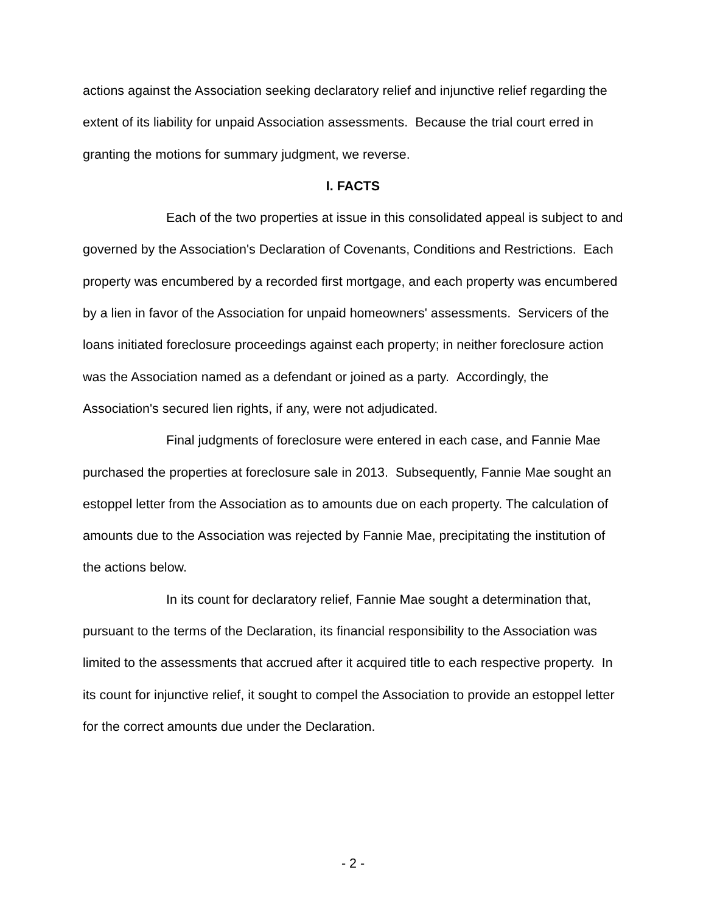actions against the Association seeking declaratory relief and injunctive relief regarding the extent of its liability for unpaid Association assessments. Because the trial court erred in granting the motions for summary judgment, we reverse.
I. FACTS
Each of the two properties at issue in this consolidated appeal is subject to and governed by the Association's Declaration of Covenants, Conditions and Restrictions. Each property was encumbered by a recorded first mortgage, and each property was encumbered by a lien in favor of the Association for unpaid homeowners' assessments. Servicers of the loans initiated foreclosure proceedings against each property; in neither foreclosure action was the Association named as a defendant or joined as a party. Accordingly, the Association's secured lien rights, if any, were not adjudicated.
Final judgments of foreclosure were entered in each case, and Fannie Mae purchased the properties at foreclosure sale in 2013. Subsequently, Fannie Mae sought an estoppel letter from the Association as to amounts due on each property. The calculation of amounts due to the Association was rejected by Fannie Mae, precipitating the institution of the actions below.
In its count for declaratory relief, Fannie Mae sought a determination that, pursuant to the terms of the Declaration, its financial responsibility to the Association was limited to the assessments that accrued after it acquired title to each respective property. In its count for injunctive relief, it sought to compel the Association to provide an estoppel letter for the correct amounts due under the Declaration.
- 2 -